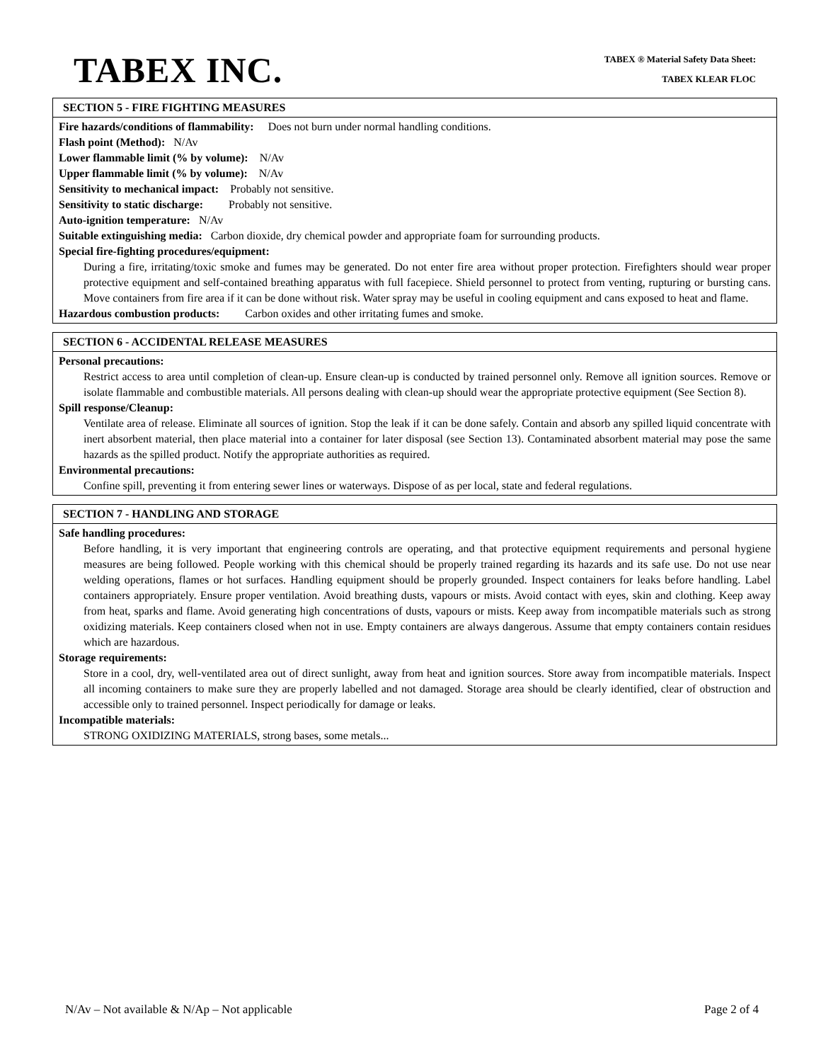TABEX INC.
TABEX ® Material Safety Data Sheet:
TABEX KLEAR FLOC
SECTION 5 - FIRE FIGHTING MEASURES
Fire hazards/conditions of flammability: Does not burn under normal handling conditions.
Flash point (Method): N/Av
Lower flammable limit (% by volume): N/Av
Upper flammable limit (% by volume): N/Av
Sensitivity to mechanical impact: Probably not sensitive.
Sensitivity to static discharge: Probably not sensitive.
Auto-ignition temperature: N/Av
Suitable extinguishing media: Carbon dioxide, dry chemical powder and appropriate foam for surrounding products.
Special fire-fighting procedures/equipment:
During a fire, irritating/toxic smoke and fumes may be generated. Do not enter fire area without proper protection. Firefighters should wear proper protective equipment and self-contained breathing apparatus with full facepiece. Shield personnel to protect from venting, rupturing or bursting cans. Move containers from fire area if it can be done without risk. Water spray may be useful in cooling equipment and cans exposed to heat and flame.
Hazardous combustion products: Carbon oxides and other irritating fumes and smoke.
SECTION 6 - ACCIDENTAL RELEASE MEASURES
Personal precautions:
Restrict access to area until completion of clean-up. Ensure clean-up is conducted by trained personnel only. Remove all ignition sources. Remove or isolate flammable and combustible materials. All persons dealing with clean-up should wear the appropriate protective equipment (See Section 8).
Spill response/Cleanup:
Ventilate area of release. Eliminate all sources of ignition. Stop the leak if it can be done safely. Contain and absorb any spilled liquid concentrate with inert absorbent material, then place material into a container for later disposal (see Section 13). Contaminated absorbent material may pose the same hazards as the spilled product. Notify the appropriate authorities as required.
Environmental precautions:
Confine spill, preventing it from entering sewer lines or waterways. Dispose of as per local, state and federal regulations.
SECTION 7 - HANDLING AND STORAGE
Safe handling procedures:
Before handling, it is very important that engineering controls are operating, and that protective equipment requirements and personal hygiene measures are being followed. People working with this chemical should be properly trained regarding its hazards and its safe use. Do not use near welding operations, flames or hot surfaces. Handling equipment should be properly grounded. Inspect containers for leaks before handling. Label containers appropriately. Ensure proper ventilation. Avoid breathing dusts, vapours or mists. Avoid contact with eyes, skin and clothing. Keep away from heat, sparks and flame. Avoid generating high concentrations of dusts, vapours or mists. Keep away from incompatible materials such as strong oxidizing materials. Keep containers closed when not in use. Empty containers are always dangerous. Assume that empty containers contain residues which are hazardous.
Storage requirements:
Store in a cool, dry, well-ventilated area out of direct sunlight, away from heat and ignition sources. Store away from incompatible materials. Inspect all incoming containers to make sure they are properly labelled and not damaged. Storage area should be clearly identified, clear of obstruction and accessible only to trained personnel. Inspect periodically for damage or leaks.
Incompatible materials:
STRONG OXIDIZING MATERIALS, strong bases, some metals...
N/Av – Not available & N/Ap – Not applicable Page 2 of 4